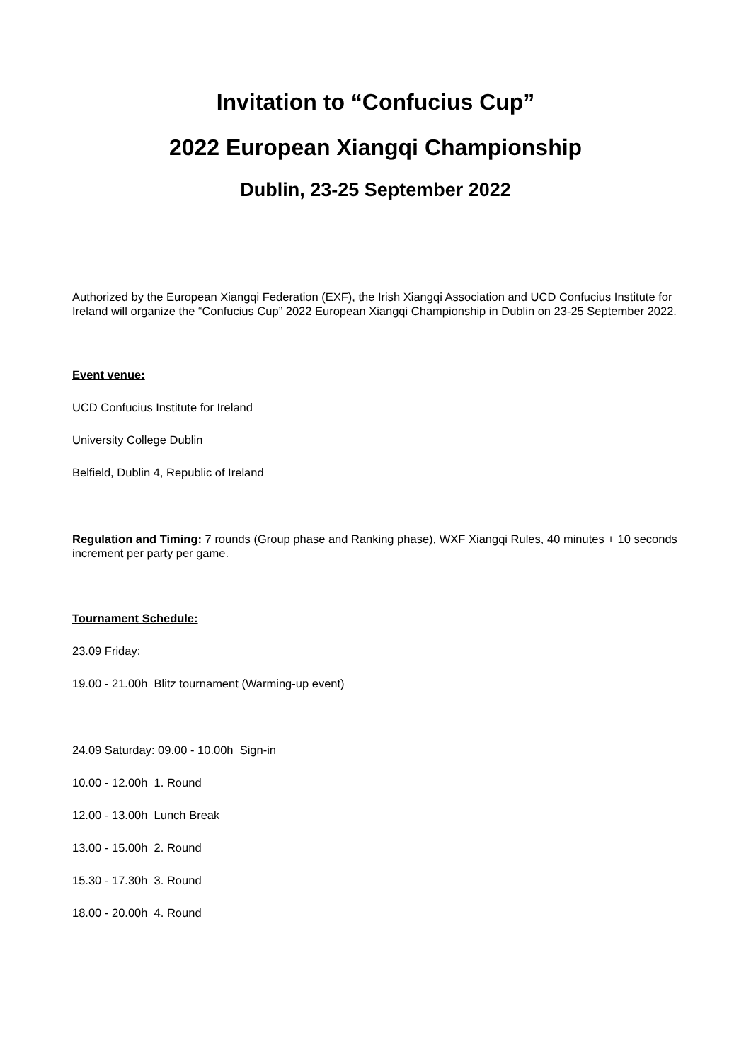Invitation to “Confucius Cup”
2022 European Xiangqi Championship
Dublin, 23-25 September 2022
Authorized by the European Xiangqi Federation (EXF), the Irish Xiangqi Association and UCD Confucius Institute for Ireland will organize the “Confucius Cup” 2022 European Xiangqi Championship in Dublin on 23-25 September 2022.
Event venue:
UCD Confucius Institute for Ireland
University College Dublin
Belfield, Dublin 4, Republic of Ireland
Regulation and Timing: 7 rounds (Group phase and Ranking phase), WXF Xiangqi Rules, 40 minutes + 10 seconds increment per party per game.
Tournament Schedule:
23.09 Friday:
19.00 - 21.00h Blitz tournament (Warming-up event)
24.09 Saturday: 09.00 - 10.00h Sign-in
10.00 - 12.00h 1. Round
12.00 - 13.00h Lunch Break
13.00 - 15.00h 2. Round
15.30 - 17.30h 3. Round
18.00 - 20.00h 4. Round